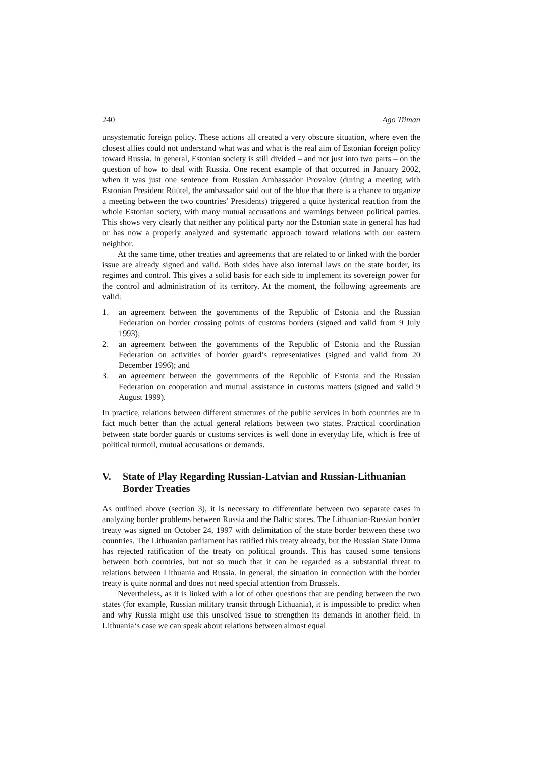240 Ago Tiiman
unsystematic foreign policy. These actions all created a very obscure situation, where even the closest allies could not understand what was and what is the real aim of Estonian foreign policy toward Russia. In general, Estonian society is still divided – and not just into two parts – on the question of how to deal with Russia. One recent example of that occurred in January 2002, when it was just one sentence from Russian Ambassador Provalov (during a meeting with Estonian President Rüütel, the ambassador said out of the blue that there is a chance to organize a meeting between the two countries’ Presidents) triggered a quite hysterical reaction from the whole Estonian society, with many mutual accusations and warnings between political parties. This shows very clearly that neither any political party nor the Estonian state in general has had or has now a properly analyzed and systematic approach toward relations with our eastern neighbor.
At the same time, other treaties and agreements that are related to or linked with the border issue are already signed and valid. Both sides have also internal laws on the state border, its regimes and control. This gives a solid basis for each side to implement its sovereign power for the control and administration of its territory. At the moment, the following agreements are valid:
1. an agreement between the governments of the Republic of Estonia and the Russian Federation on border crossing points of customs borders (signed and valid from 9 July 1993);
2. an agreement between the governments of the Republic of Estonia and the Russian Federation on activities of border guard’s representatives (signed and valid from 20 December 1996); and
3. an agreement between the governments of the Republic of Estonia and the Russian Federation on cooperation and mutual assistance in customs matters (signed and valid 9 August 1999).
In practice, relations between different structures of the public services in both countries are in fact much better than the actual general relations between two states. Practical coordination between state border guards or customs services is well done in everyday life, which is free of political turmoil, mutual accusations or demands.
V. State of Play Regarding Russian-Latvian and Russian-Lithuanian Border Treaties
As outlined above (section 3), it is necessary to differentiate between two separate cases in analyzing border problems between Russia and the Baltic states. The Lithuanian-Russian border treaty was signed on October 24, 1997 with delimitation of the state border between these two countries. The Lithuanian parliament has ratified this treaty already, but the Russian State Duma has rejected ratification of the treaty on political grounds. This has caused some tensions between both countries, but not so much that it can be regarded as a substantial threat to relations between Lithuania and Russia. In general, the situation in connection with the border treaty is quite normal and does not need special attention from Brussels.
Nevertheless, as it is linked with a lot of other questions that are pending between the two states (for example, Russian military transit through Lithuania), it is impossible to predict when and why Russia might use this unsolved issue to strengthen its demands in another field. In Lithuania‘s case we can speak about relations between almost equal